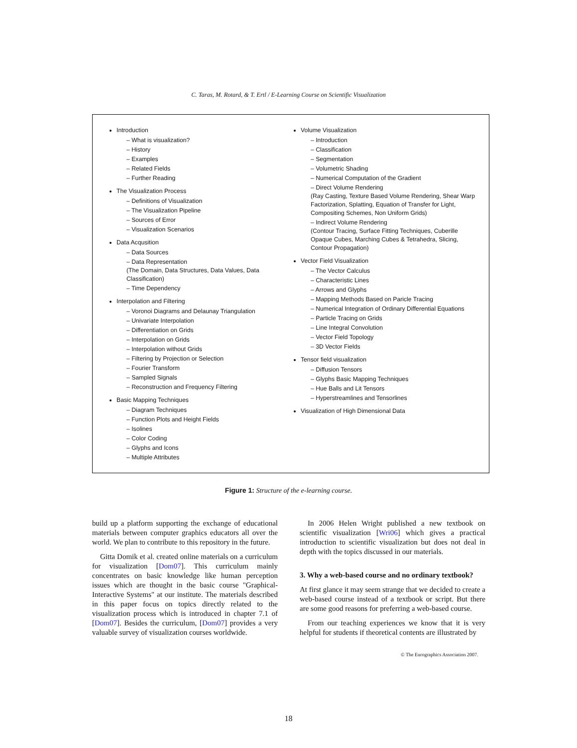C. Taras, M. Rotard, & T. Ertl / E-Learning Course on Scientific Visualization
Introduction
– What is visualization?
– History
– Examples
– Related Fields
– Further Reading
The Visualization Process
– Definitions of Visualization
– The Visualization Pipeline
– Sources of Error
– Visualization Scenarios
Data Acqusition
– Data Sources
– Data Representation
(The Domain, Data Structures, Data Values, Data Classification)
– Time Dependency
Interpolation and Filtering
– Voronoi Diagrams and Delaunay Triangulation
– Univariate Interpolation
– Differentiation on Grids
– Interpolation on Grids
– Interpolation without Grids
– Filtering by Projection or Selection
– Fourier Transform
– Sampled Signals
– Reconstruction and Frequency Filtering
Basic Mapping Techniques
– Diagram Techniques
– Function Plots and Height Fields
– Isolines
– Color Coding
– Glyphs and Icons
– Multiple Attributes
Volume Visualization
– Introduction
– Classification
– Segmentation
– Volumetric Shading
– Numerical Computation of the Gradient
– Direct Volume Rendering
(Ray Casting, Texture Based Volume Rendering, Shear Warp Factorization, Splatting, Equation of Transfer for Light, Compositing Schemes, Non Uniform Grids)
– Indirect Volume Rendering
(Contour Tracing, Surface Fitting Techniques, Cuberille Opaque Cubes, Marching Cubes & Tetrahedra, Slicing, Contour Propagation)
Vector Field Visualization
– The Vector Calculus
– Characteristic Lines
– Arrows and Glyphs
– Mapping Methods Based on Paricle Tracing
– Numerical Integration of Ordinary Differential Equations
– Particle Tracing on Grids
– Line Integral Convolution
– Vector Field Topology
– 3D Vector Fields
Tensor field visualization
– Diffusion Tensors
– Glyphs Basic Mapping Techniques
– Hue Balls and Lit Tensors
– Hyperstreamlines and Tensorlines
Visualization of High Dimensional Data
Figure 1: Structure of the e-learning course.
build up a platform supporting the exchange of educational materials between computer graphics educators all over the world. We plan to contribute to this repository in the future.
Gitta Domik et al. created online materials on a curriculum for visualization [Dom07]. This curriculum mainly concentrates on basic knowledge like human perception issues which are thought in the basic course "Graphical-Interactive Systems" at our institute. The materials described in this paper focus on topics directly related to the visualization process which is introduced in chapter 7.1 of [Dom07]. Besides the curriculum, [Dom07] provides a very valuable survey of visualization courses worldwide.
In 2006 Helen Wright published a new textbook on scientific visualization [Wri06] which gives a practical introduction to scientific visualization but does not deal in depth with the topics discussed in our materials.
3. Why a web-based course and no ordinary textbook?
At first glance it may seem strange that we decided to create a web-based course instead of a textbook or script. But there are some good reasons for preferring a web-based course.
From our teaching experiences we know that it is very helpful for students if theoretical contents are illustrated by
© The Eurographics Association 2007.
18